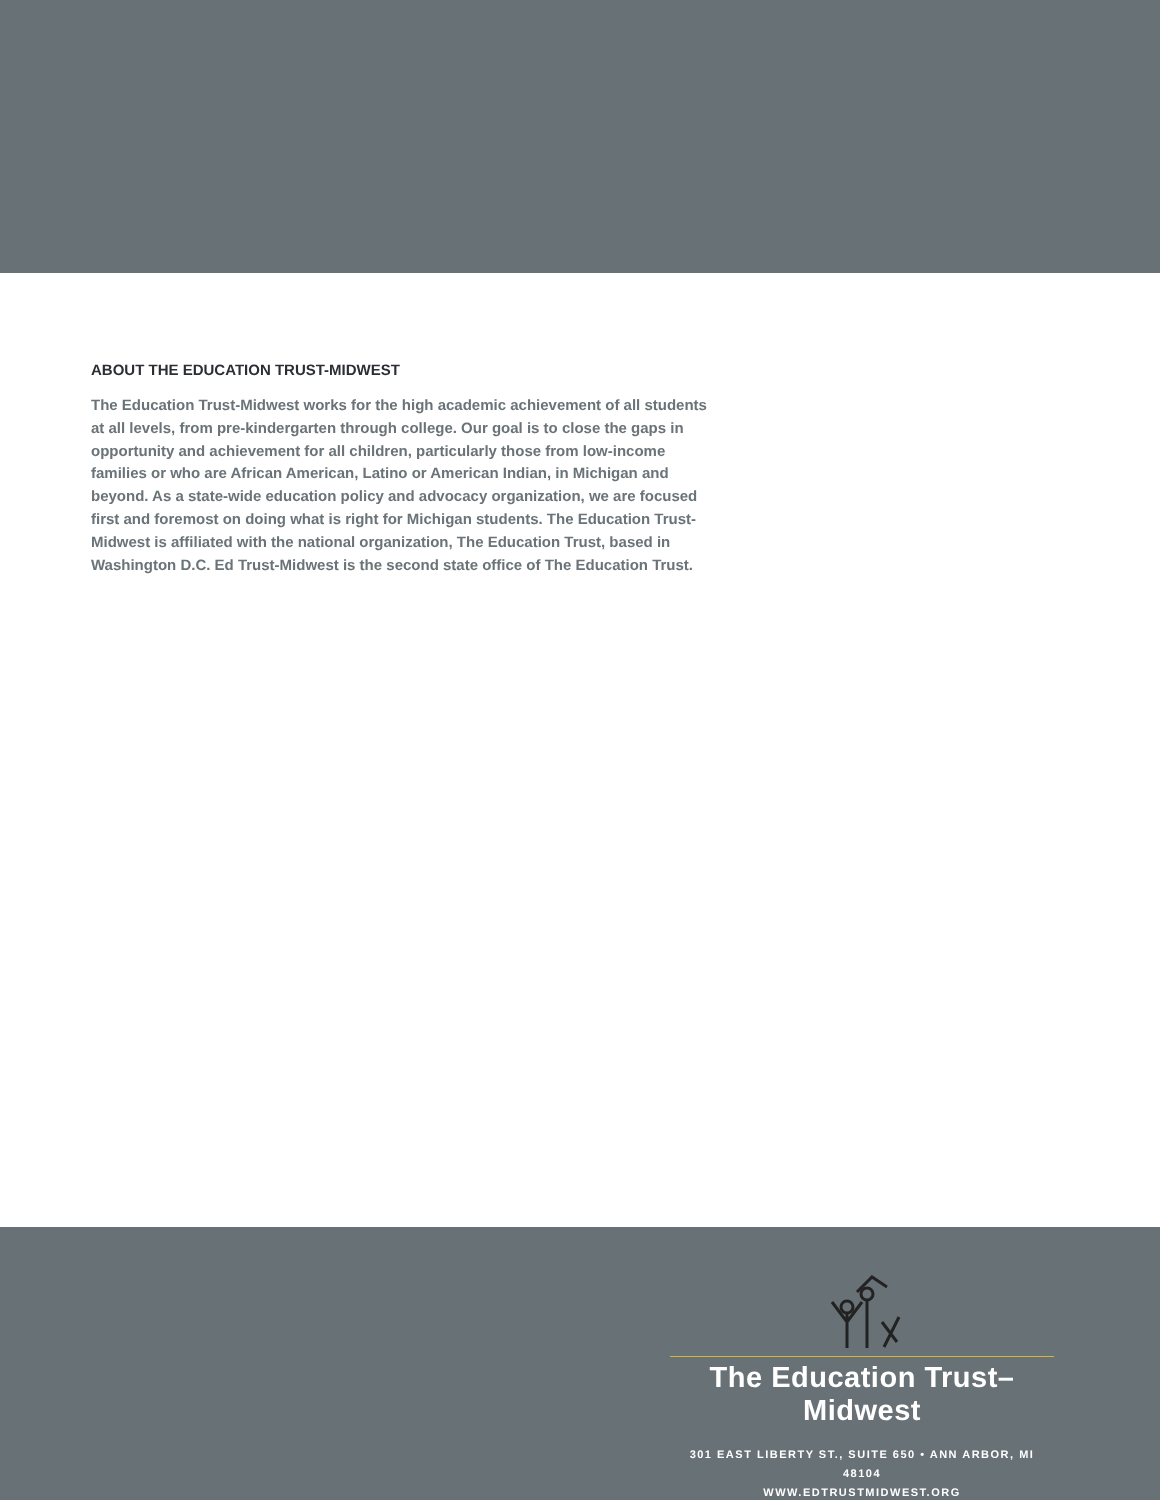ABOUT THE EDUCATION TRUST-MIDWEST
The Education Trust-Midwest works for the high academic achievement of all students at all levels, from pre-kindergarten through college. Our goal is to close the gaps in opportunity and achievement for all children, particularly those from low-income families or who are African American, Latino or American Indian, in Michigan and beyond. As a state-wide education policy and advocacy organization, we are focused first and foremost on doing what is right for Michigan students. The Education Trust-Midwest is affiliated with the national organization, The Education Trust, based in Washington D.C. Ed Trust-Midwest is the second state office of The Education Trust.
The Education Trust–Midwest
301 EAST LIBERTY ST., SUITE 650 • ANN ARBOR, MI 48104
WWW.EDTRUSTMIDWEST.ORG